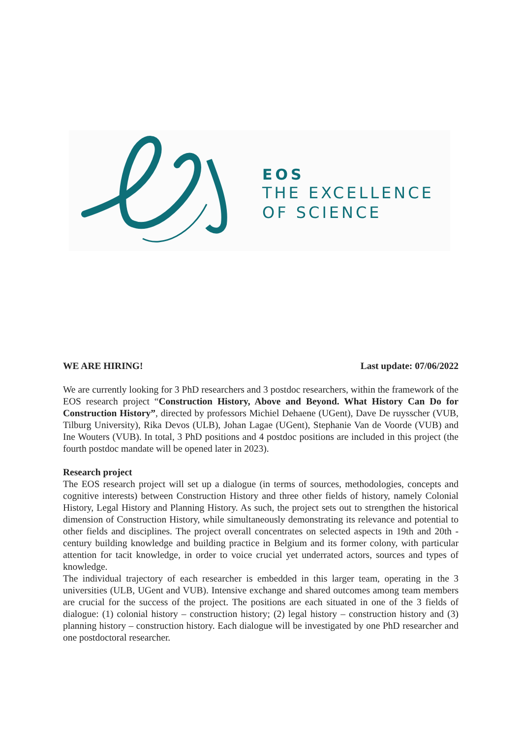EOS
THE EXCELLENCE
OF SCIENCE
WE ARE HIRING! Last update: 07/06/2022
We are currently looking for 3 PhD researchers and 3 postdoc researchers, within the framework of the EOS research project “Construction History, Above and Beyond. What History Can Do for Construction History”, directed by professors Michiel Dehaene (UGent), Dave De ruysscher (VUB, Tilburg University), Rika Devos (ULB), Johan Lagae (UGent), Stephanie Van de Voorde (VUB) and Ine Wouters (VUB). In total, 3 PhD positions and 4 postdoc positions are included in this project (the fourth postdoc mandate will be opened later in 2023).
Research project
The EOS research project will set up a dialogue (in terms of sources, methodologies, concepts and cognitive interests) between Construction History and three other fields of history, namely Colonial History, Legal History and Planning History. As such, the project sets out to strengthen the historical dimension of Construction History, while simultaneously demonstrating its relevance and potential to other fields and disciplines. The project overall concentrates on selected aspects in 19th and 20th -century building knowledge and building practice in Belgium and its former colony, with particular attention for tacit knowledge, in order to voice crucial yet underrated actors, sources and types of knowledge.
The individual trajectory of each researcher is embedded in this larger team, operating in the 3 universities (ULB, UGent and VUB). Intensive exchange and shared outcomes among team members are crucial for the success of the project. The positions are each situated in one of the 3 fields of dialogue: (1) colonial history – construction history; (2) legal history – construction history and (3) planning history – construction history. Each dialogue will be investigated by one PhD researcher and one postdoctoral researcher.